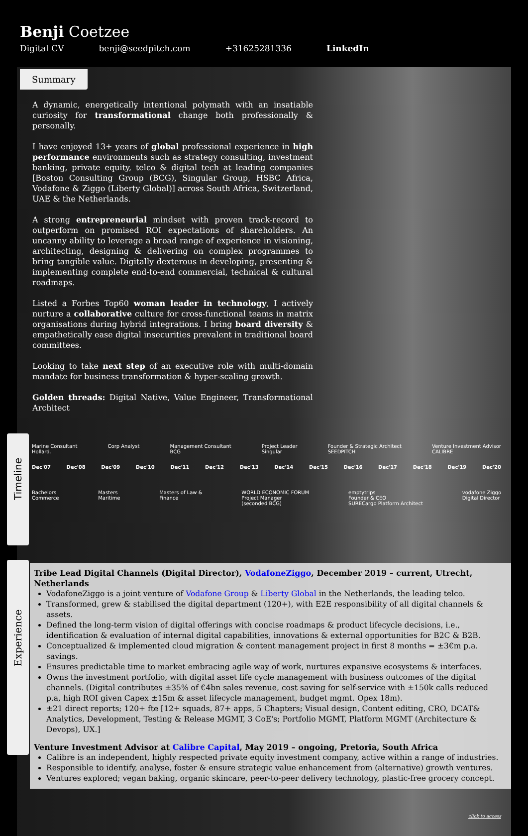Benji Coetzee
Digital CV benji@seedpitch.com +31625281336 LinkedIn
Summary
A dynamic, energetically intentional polymath with an insatiable curiosity for transformational change both professionally & personally.
I have enjoyed 13+ years of global professional experience in high performance environments such as strategy consulting, investment banking, private equity, telco & digital tech at leading companies [Boston Consulting Group (BCG), Singular Group, HSBC Africa, Vodafone & Ziggo (Liberty Global)] across South Africa, Switzerland, UAE & the Netherlands.
A strong entrepreneurial mindset with proven track-record to outperform on promised ROI expectations of shareholders. An uncanny ability to leverage a broad range of experience in visioning, architecting, designing & delivering on complex programmes to bring tangible value. Digitally dexterous in developing, presenting & implementing complete end-to-end commercial, technical & cultural roadmaps.
Listed a Forbes Top60 woman leader in technology, I actively nurture a collaborative culture for cross-functional teams in matrix organisations during hybrid integrations. I bring board diversity & empathetically ease digital insecurities prevalent in traditional board committees.
Looking to take next step of an executive role with multi-domain mandate for business transformation & hyper-scaling growth.
Golden threads: Digital Native, Value Engineer, Transformational Architect
Timeline
Marine Consultant
Hollard. Corp Analyst Management Consultant
BCG Project Leader
Singular Founder & Strategic Architect
SEEDPITCH Venture Investment Advisor
CALIBRE
Dec'07 Dec'08 Dec'09 Dec'10 Dec'11 Dec'12 Dec'13 Dec'14 Dec'15 Dec'16 Dec'17 Dec'18 Dec'19 Dec'20
Bachelors
Commerce Masters
Maritime Masters of Law &
Finance WORLD ECONOMIC FORUM
Project Manager
(seconded BCG) emptytrips
Founder & CEO
SURECargo Platform Architect vodafone Ziggo
Digital Director
Experience
Tribe Lead Digital Channels (Digital Director), VodafoneZiggo, December 2019 – current, Utrecht, Netherlands
VodafoneZiggo is a joint venture of Vodafone Group & Liberty Global in the Netherlands, the leading telco.
Transformed, grew & stabilised the digital department (120+), with E2E responsibility of all digital channels & assets.
Defined the long-term vision of digital offerings with concise roadmaps & product lifecycle decisions, i.e., identification & evaluation of internal digital capabilities, innovations & external opportunities for B2C & B2B.
Conceptualized & implemented cloud migration & content management project in first 8 months = ±3€m p.a. savings.
Ensures predictable time to market embracing agile way of work, nurtures expansive ecosystems & interfaces.
Owns the investment portfolio, with digital asset life cycle management with business outcomes of the digital channels. (Digital contributes ±35% of €4bn sales revenue, cost saving for self-service with ±150k calls reduced p.a, high ROI given Capex ±15m & asset lifecycle management, budget mgmt. Opex 18m).
±21 direct reports; 120+ fte [12+ squads, 87+ apps, 5 Chapters; Visual design, Content editing, CRO, DCAT& Analytics, Development, Testing & Release MGMT, 3 CoE's; Portfolio MGMT, Platform MGMT (Architecture & Devops), UX.]
Venture Investment Advisor at Calibre Capital, May 2019 – ongoing, Pretoria, South Africa
Calibre is an independent, highly respected private equity investment company, active within a range of industries.
Responsible to identify, analyse, foster & ensure strategic value enhancement from (alternative) growth ventures.
Ventures explored; vegan baking, organic skincare, peer-to-peer delivery technology, plastic-free grocery concept.
click to access